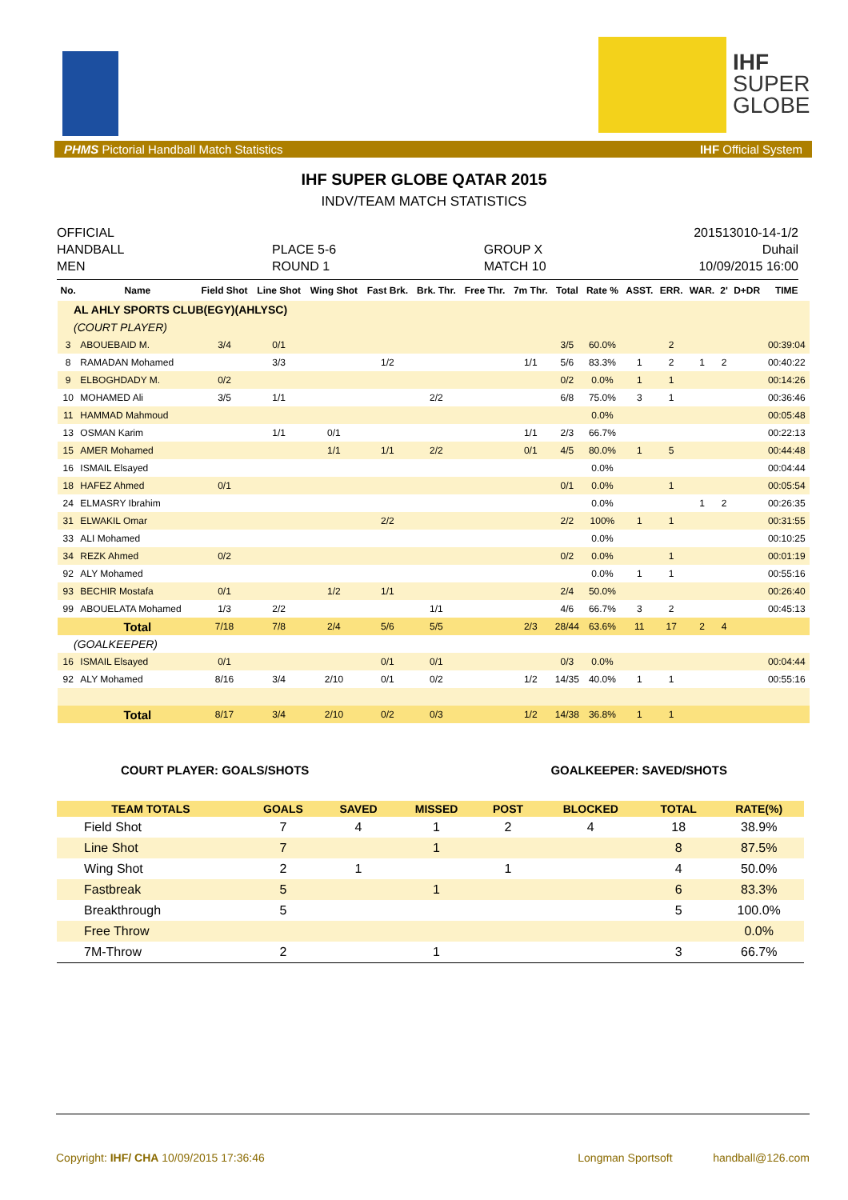IHF
SUPER
GLOBE
PHMS Pictorial Handball Match Statistics IHF Official System
IHF SUPER GLOBE QATAR 2015
INDV/TEAM MATCH STATISTICS
OFFICIAL
HANDBALL
MEN
PLACE 5-6
ROUND 1
GROUP X
MATCH 10
201513010-14-1/2
Duhail
10/09/2015 16:00
| No. | Name | Field Shot | Line Shot | Wing Shot | Fast Brk. | Brk. Thr. | Free Thr. | 7m Thr. | Total | Rate % | ASST. | ERR. | WAR. | 2' | D+DR | TIME |
| --- | --- | --- | --- | --- | --- | --- | --- | --- | --- | --- | --- | --- | --- | --- | --- | --- |
| AL AHLY SPORTS CLUB(EGY)(AHLYSC) | | | | | | | | | | | | | | | | |
| (COURT PLAYER) | | | | | | | | | | | | | | | | |
| 3 | ABOUEBAID M. | 3/4 | 0/1 | | | | | | 3/5 | 60.0% | | 2 | | | | 00:39:04 |
| 8 | RAMADAN Mohamed | | 3/3 | | 1/2 | | | 1/1 | 5/6 | 83.3% | 1 | 2 | 1 | 2 | | 00:40:22 |
| 9 | ELBOGHDADY M. | 0/2 | | | | | | | 0/2 | 0.0% | 1 | 1 | | | | 00:14:26 |
| 10 | MOHAMED Ali | 3/5 | 1/1 | | | 2/2 | | | 6/8 | 75.0% | 3 | 1 | | | | 00:36:46 |
| 11 | HAMMAD Mahmoud | | | | | | | | | 0.0% | | | | | | 00:05:48 |
| 13 | OSMAN Karim | | 1/1 | 0/1 | | | | 1/1 | 2/3 | 66.7% | | | | | | 00:22:13 |
| 15 | AMER Mohamed | | | 1/1 | 1/1 | 2/2 | | 0/1 | 4/5 | 80.0% | 1 | 5 | | | | 00:44:48 |
| 16 | ISMAIL Elsayed | | | | | | | | | 0.0% | | | | | | 00:04:44 |
| 18 | HAFEZ Ahmed | 0/1 | | | | | | | 0/1 | 0.0% | | 1 | | | | 00:05:54 |
| 24 | ELMASRY Ibrahim | | | | | | | | | 0.0% | | | 1 | 2 | | 00:26:35 |
| 31 | ELWAKIL Omar | | | | 2/2 | | | | 2/2 | 100% | 1 | 1 | | | | 00:31:55 |
| 33 | ALI Mohamed | | | | | | | | | 0.0% | | | | | | 00:10:25 |
| 34 | REZK Ahmed | 0/2 | | | | | | | 0/2 | 0.0% | | 1 | | | | 00:01:19 |
| 92 | ALY Mohamed | | | | | | | | | 0.0% | 1 | 1 | | | | 00:55:16 |
| 93 | BECHIR Mostafa | 0/1 | | 1/2 | 1/1 | | | | 2/4 | 50.0% | | | | | | 00:26:40 |
| 99 | ABOUELATA Mohamed | 1/3 | 2/2 | | | 1/1 | | | 4/6 | 66.7% | 3 | 2 | | | | 00:45:13 |
| | Total | 7/18 | 7/8 | 2/4 | 5/6 | 5/5 | | 2/3 | 28/44 | 63.6% | 11 | 17 | 2 | 4 | | |
| (GOALKEEPER) | | | | | | | | | | | | | | | | |
| 16 | ISMAIL Elsayed | 0/1 | | | 0/1 | 0/1 | | | 0/3 | 0.0% | | | | | | 00:04:44 |
| 92 | ALY Mohamed | 8/16 | 3/4 | 2/10 | 0/1 | 0/2 | | 1/2 | 14/35 | 40.0% | 1 | 1 | | | | 00:55:16 |
| | Total | 8/17 | 3/4 | 2/10 | 0/2 | 0/3 | | 1/2 | 14/38 | 36.8% | 1 | 1 | | | | |
COURT PLAYER: GOALS/SHOTS GOALKEEPER: SAVED/SHOTS
| TEAM TOTALS | GOALS | SAVED | MISSED | POST | BLOCKED | TOTAL | RATE(%) |
| --- | --- | --- | --- | --- | --- | --- | --- |
| Field Shot | 7 | 4 | 1 | 2 | 4 | 18 | 38.9% |
| Line Shot | 7 | | 1 | | | 8 | 87.5% |
| Wing Shot | 2 | 1 | | 1 | | 4 | 50.0% |
| Fastbreak | 5 | | 1 | | | 6 | 83.3% |
| Breakthrough | 5 | | | | | 5 | 100.0% |
| Free Throw | | | | | | | 0.0% |
| 7M-Throw | 2 | | 1 | | | 3 | 66.7% |
Copyright: IHF/ CHA 10/09/2015 17:36:46 Longman Sportsoft handball@126.com